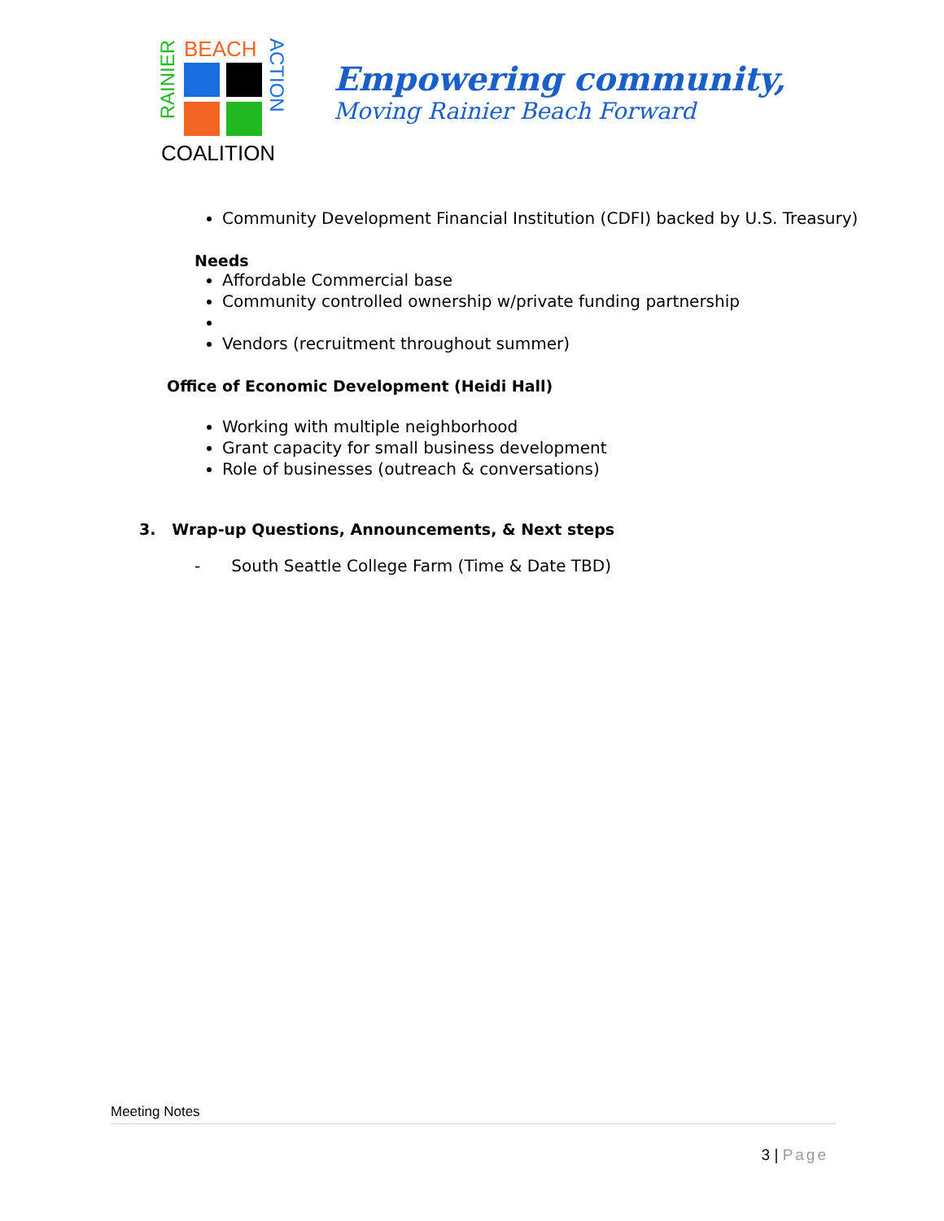BEACH
COALITION
RAINIER
ACTION
Empowering community,
Moving Rainier Beach Forward
Community Development Financial Institution (CDFI) backed by U.S. Treasury)
Needs
Affordable Commercial base
Community controlled ownership w/private funding partnership
Vendors (recruitment throughout summer)
Office of Economic Development (Heidi Hall)
Working with multiple neighborhood
Grant capacity for small business development
Role of businesses (outreach & conversations)
3. Wrap-up Questions, Announcements, & Next steps
- South Seattle College Farm (Time & Date TBD)
Meeting Notes
3 | Page